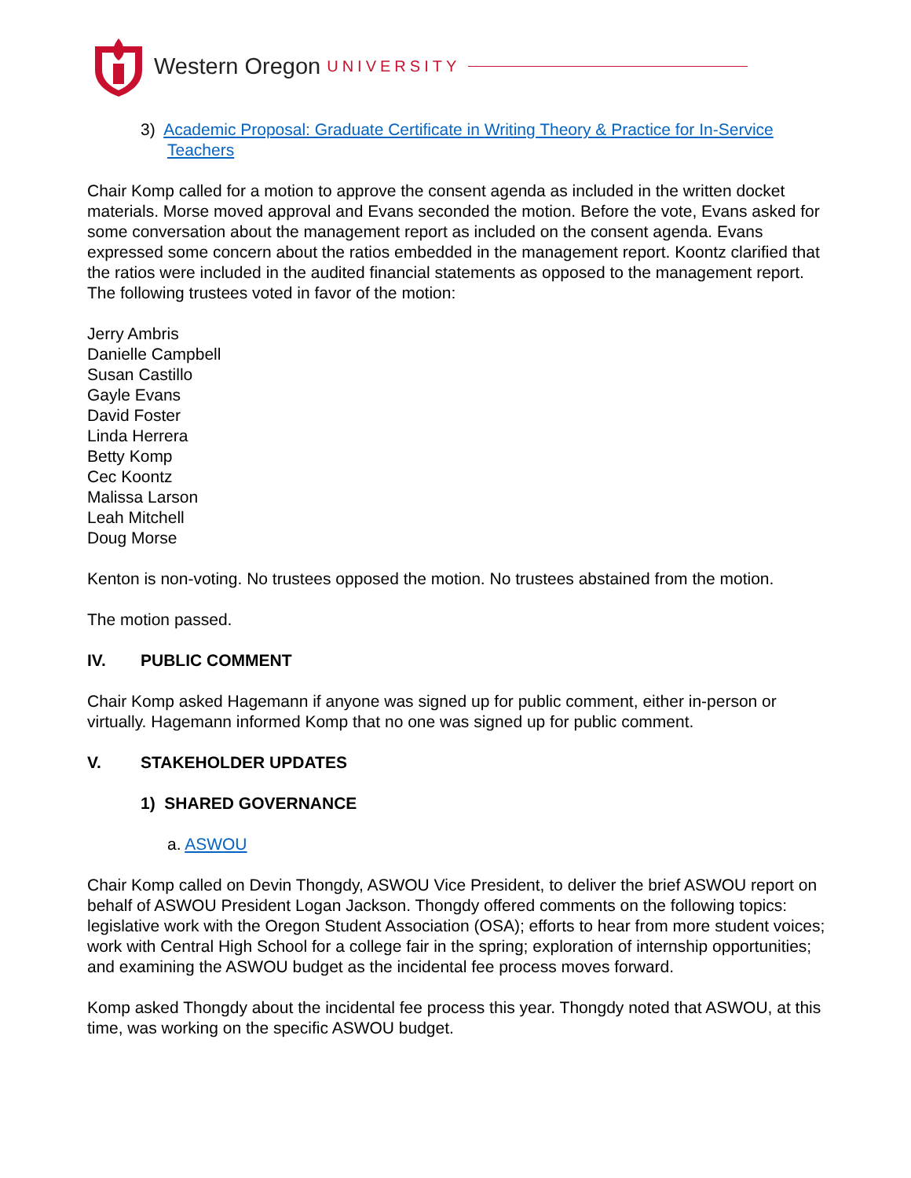Western Oregon UNIVERSITY
3) Academic Proposal: Graduate Certificate in Writing Theory & Practice for In-Service Teachers
Chair Komp called for a motion to approve the consent agenda as included in the written docket materials. Morse moved approval and Evans seconded the motion. Before the vote, Evans asked for some conversation about the management report as included on the consent agenda. Evans expressed some concern about the ratios embedded in the management report. Koontz clarified that the ratios were included in the audited financial statements as opposed to the management report. The following trustees voted in favor of the motion:
Jerry Ambris
Danielle Campbell
Susan Castillo
Gayle Evans
David Foster
Linda Herrera
Betty Komp
Cec Koontz
Malissa Larson
Leah Mitchell
Doug Morse
Kenton is non-voting. No trustees opposed the motion. No trustees abstained from the motion.
The motion passed.
IV. PUBLIC COMMENT
Chair Komp asked Hagemann if anyone was signed up for public comment, either in-person or virtually. Hagemann informed Komp that no one was signed up for public comment.
V. STAKEHOLDER UPDATES
1) SHARED GOVERNANCE
a. ASWOU
Chair Komp called on Devin Thongdy, ASWOU Vice President, to deliver the brief ASWOU report on behalf of ASWOU President Logan Jackson. Thongdy offered comments on the following topics: legislative work with the Oregon Student Association (OSA); efforts to hear from more student voices; work with Central High School for a college fair in the spring; exploration of internship opportunities; and examining the ASWOU budget as the incidental fee process moves forward.
Komp asked Thongdy about the incidental fee process this year. Thongdy noted that ASWOU, at this time, was working on the specific ASWOU budget.